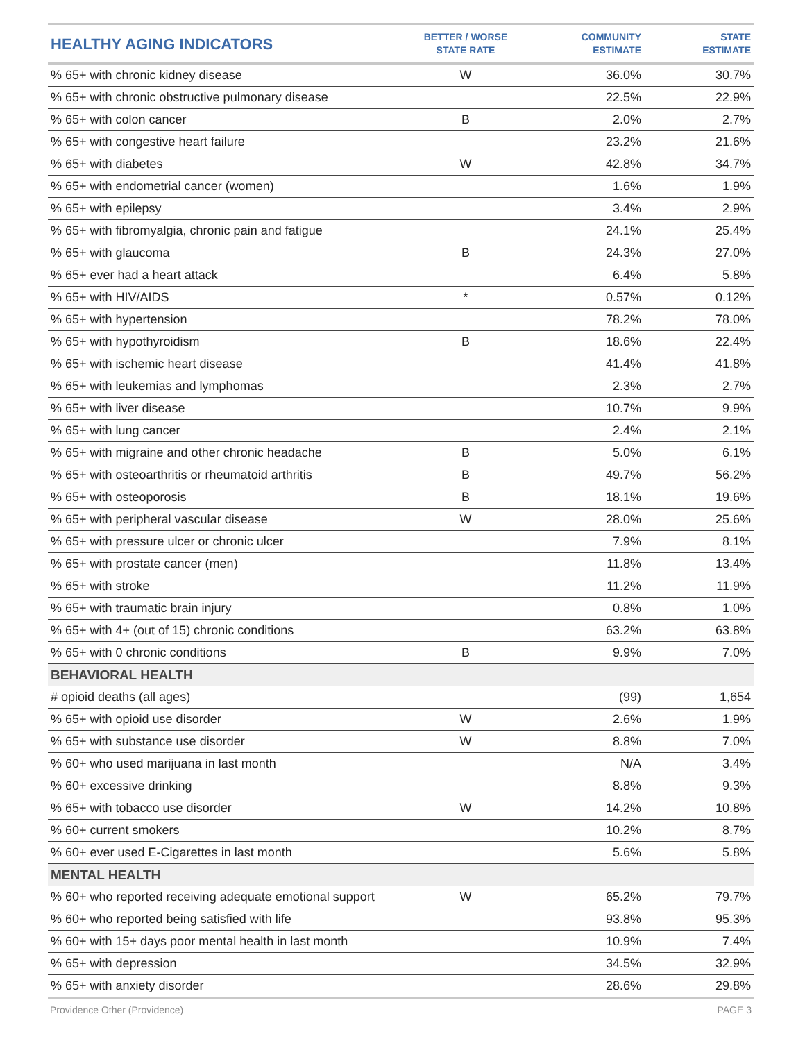| HEALTHY AGING INDICATORS | BETTER / WORSE STATE RATE | COMMUNITY ESTIMATE | STATE ESTIMATE |
| --- | --- | --- | --- |
| % 65+ with chronic kidney disease | W | 36.0% | 30.7% |
| % 65+ with chronic obstructive pulmonary disease | | 22.5% | 22.9% |
| % 65+ with colon cancer | B | 2.0% | 2.7% |
| % 65+ with congestive heart failure | | 23.2% | 21.6% |
| % 65+ with diabetes | W | 42.8% | 34.7% |
| % 65+ with endometrial cancer (women) | | 1.6% | 1.9% |
| % 65+ with epilepsy | | 3.4% | 2.9% |
| % 65+ with fibromyalgia, chronic pain and fatigue | | 24.1% | 25.4% |
| % 65+ with glaucoma | B | 24.3% | 27.0% |
| % 65+ ever had a heart attack | | 6.4% | 5.8% |
| % 65+ with HIV/AIDS | * | 0.57% | 0.12% |
| % 65+ with hypertension | | 78.2% | 78.0% |
| % 65+ with hypothyroidism | B | 18.6% | 22.4% |
| % 65+ with ischemic heart disease | | 41.4% | 41.8% |
| % 65+ with leukemias and lymphomas | | 2.3% | 2.7% |
| % 65+ with liver disease | | 10.7% | 9.9% |
| % 65+ with lung cancer | | 2.4% | 2.1% |
| % 65+ with migraine and other chronic headache | B | 5.0% | 6.1% |
| % 65+ with osteoarthritis or rheumatoid arthritis | B | 49.7% | 56.2% |
| % 65+ with osteoporosis | B | 18.1% | 19.6% |
| % 65+ with peripheral vascular disease | W | 28.0% | 25.6% |
| % 65+ with pressure ulcer or chronic ulcer | | 7.9% | 8.1% |
| % 65+ with prostate cancer (men) | | 11.8% | 13.4% |
| % 65+ with stroke | | 11.2% | 11.9% |
| % 65+ with traumatic brain injury | | 0.8% | 1.0% |
| % 65+ with 4+ (out of 15) chronic conditions | | 63.2% | 63.8% |
| % 65+ with 0 chronic conditions | B | 9.9% | 7.0% |
| BEHAVIORAL HEALTH | | | |
| # opioid deaths (all ages) | | (99) | 1,654 |
| % 65+ with opioid use disorder | W | 2.6% | 1.9% |
| % 65+ with substance use disorder | W | 8.8% | 7.0% |
| % 60+ who used marijuana in last month | | N/A | 3.4% |
| % 60+ excessive drinking | | 8.8% | 9.3% |
| % 65+ with tobacco use disorder | W | 14.2% | 10.8% |
| % 60+ current smokers | | 10.2% | 8.7% |
| % 60+ ever used E-Cigarettes in last month | | 5.6% | 5.8% |
| MENTAL HEALTH | | | |
| % 60+ who reported receiving adequate emotional support | W | 65.2% | 79.7% |
| % 60+ who reported being satisfied with life | | 93.8% | 95.3% |
| % 60+ with 15+ days poor mental health in last month | | 10.9% | 7.4% |
| % 65+ with depression | | 34.5% | 32.9% |
| % 65+ with anxiety disorder | | 28.6% | 29.8% |
Providence Other (Providence) PAGE 3